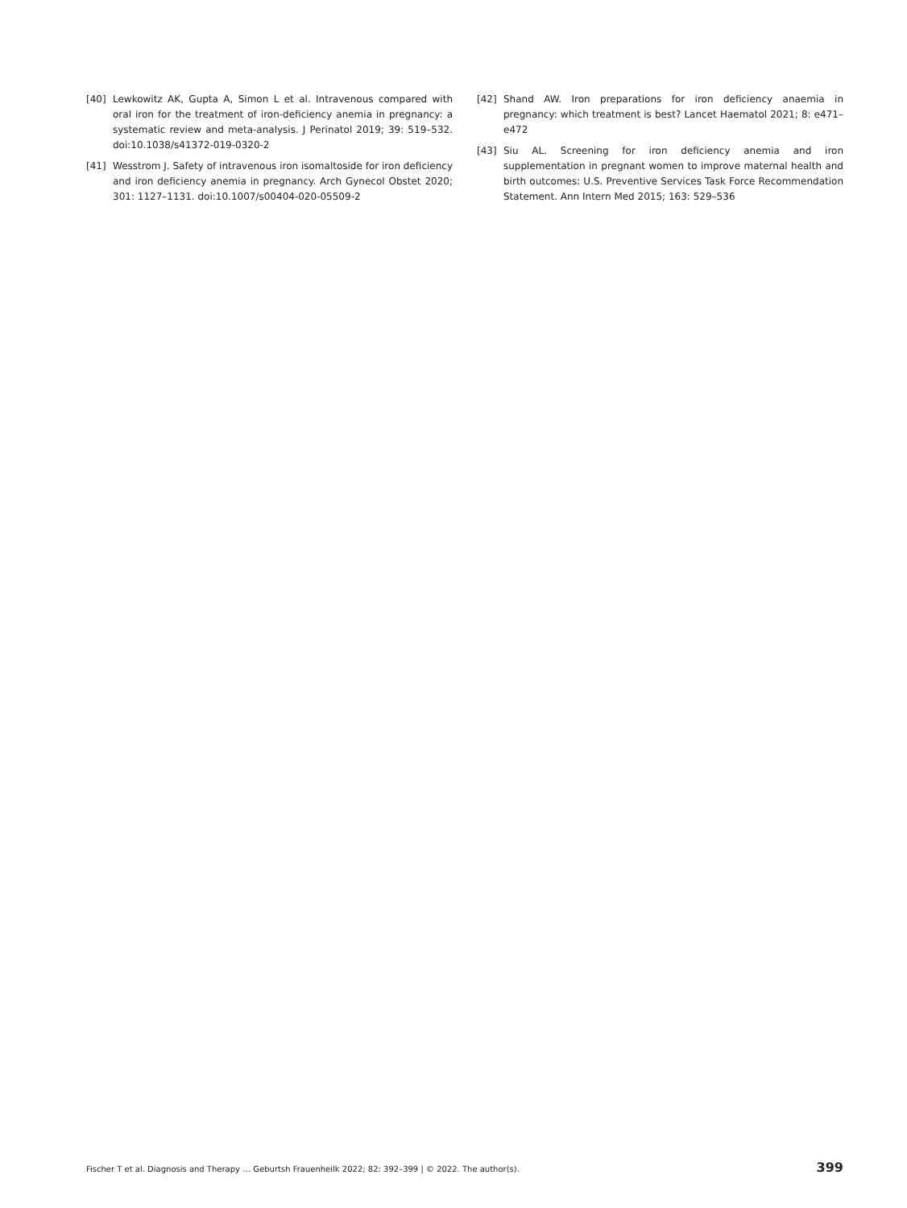[40] Lewkowitz AK, Gupta A, Simon L et al. Intravenous compared with oral iron for the treatment of iron-deficiency anemia in pregnancy: a systematic review and meta-analysis. J Perinatol 2019; 39: 519–532. doi:10.1038/s41372-019-0320-2
[41] Wesstrom J. Safety of intravenous iron isomaltoside for iron deficiency and iron deficiency anemia in pregnancy. Arch Gynecol Obstet 2020; 301: 1127–1131. doi:10.1007/s00404-020-05509-2
[42] Shand AW. Iron preparations for iron deficiency anaemia in pregnancy: which treatment is best? Lancet Haematol 2021; 8: e471–e472
[43] Siu AL. Screening for iron deficiency anemia and iron supplementation in pregnant women to improve maternal health and birth outcomes: U.S. Preventive Services Task Force Recommendation Statement. Ann Intern Med 2015; 163: 529–536
Fischer T et al. Diagnosis and Therapy … Geburtsh Frauenheilk 2022; 82: 392–399 | © 2022. The author(s). 399